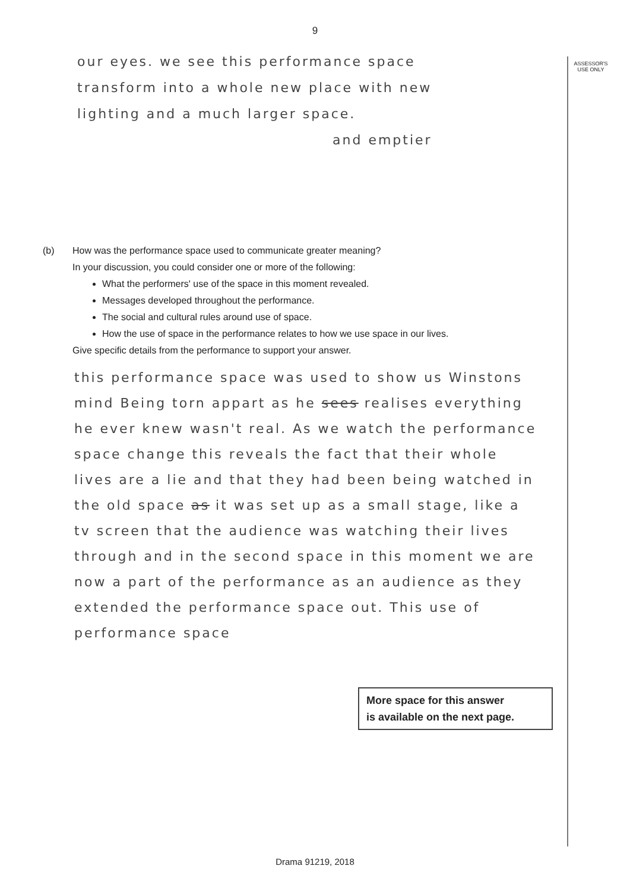9
ASSESSOR'S
USE ONLY
our eyes. we see this performance space transform into a whole new place with new lighting and a much larger space.
and emptier
(b) How was the performance space used to communicate greater meaning?
In your discussion, you could consider one or more of the following:
What the performers' use of the space in this moment revealed.
Messages developed throughout the performance.
The social and cultural rules around use of space.
How the use of space in the performance relates to how we use space in our lives.
Give specific details from the performance to support your answer.
this performance space was used to show us Winstons mind Being torn appart as he sees realises everything he ever knew wasn't real. As we watch the performance space change this reveals the fact that their whole lives are a lie and that they had been being watched in the old space as it was set up as a small stage, like a tv screen that the audience was watching their lives through and in the second space in this moment we are now a part of the performance as an audience as they extended the performance space out. This use of performance space
More space for this answer
is available on the next page.
Drama 91219, 2018